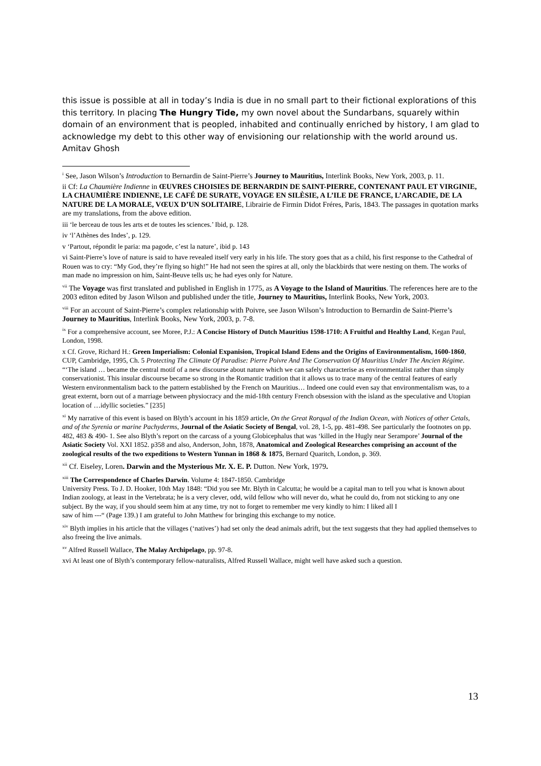this issue is possible at all in today’s India is due in no small part to their fictional explorations of this this territory. In placing The Hungry Tide, my own novel about the Sundarbans, squarely within domain of an environment that is peopled, inhabited and continually enriched by history, I am glad to acknowledge my debt to this other way of envisioning our relationship with the world around us.
Amitav Ghosh
<sup>i</sup> See, Jason Wilson’s Introduction to Bernardin de Saint-Pierre’s Journey to Mauritius, Interlink Books, New York, 2003, p. 11.
ii Cf: La Chaumière Indienne in ŒUVRES CHOISIES DE BERNARDIN DE SAINT-PIERRE, CONTENANT PAUL ET VIRGINIE, LA CHAUMIÈRE INDIENNE, LE CAFÉ DE SURATE, VOYAGE EN SILÈSIE, A L’ILE DE FRANCE, L’ARCADIE, DE LA NATURE DE LA MORALE, VŒUX D’UN SOLITAIRE, Librairie de Firmin Didot Fréres, Paris, 1843. The passages in quotation marks are my translations, from the above edition.
iii ‘le berceau de tous les arts et de toutes les sciences.’ Ibid, p. 128.
iv ‘l’Athènes des Indes’, p. 129.
v ‘Partout, répondit le paria: ma pagode, c’est la nature’, ibid p. 143
vi Saint-Pierre’s love of nature is said to have revealed itself very early in his life. The story goes that as a child, his first response to the Cathedral of Rouen was to cry: “My God, they’re flying so high!” He had not seen the spires at all, only the blackbirds that were nesting on them. The works of man made no impression on him, Saint-Beuve tells us; he had eyes only for Nature.
<sup>vii</sup> The Voyage was first translated and published in English in 1775, as A Voyage to the Island of Mauritius. The references here are to the 2003 editon edited by Jason Wilson and published under the title, Journey to Mauritius, Interlink Books, New York, 2003.
<sup>viii</sup> For an account of Saint-Pierre’s complex relationship with Poivre, see Jason Wilson’s Introduction to Bernardin de Saint-Pierre’s Journey to Mauritius, Interlink Books, New York, 2003, p. 7-8.
<sup>ix</sup> For a comprehensive account, see Moree, P.J.: A Concise History of Dutch Mauritius 1598-1710: A Fruitful and Healthy Land, Kegan Paul, London, 1998.
x Cf. Grove, Richard H.: Green Imperialism: Colonial Expanision, Tropical Island Edens and the Origins of Environmentalism, 1600-1860, CUP, Cambridge, 1995, Ch. 5 Protecting The Climate Of Paradise: Pierre Poivre And The Conservation Of Mauritius Under The Ancien Régime. “‘The island … became the central motif of a new discourse about nature which we can safely characterise as environmentalist rather than simply conservationist. This insular discourse became so strong in the Romantic tradition that it allows us to trace many of the central features of early Western environmentalism back to the pattern established by the French on Mauritius… Indeed one could even say that environmentalism was, to a great externt, born out of a marriage between physiocracy and the mid-18th century French obsession with the island as the speculative and Utopian location of …idyllic societies.” [235]
<sup>xi</sup> My narrative of this event is based on Blyth’s account in his 1859 article, On the Great Rorqual of the Indian Ocean, with Notices of other Cetals, and of the Syrenia or marine Pachyderms, Journal of the Asiatic Society of Bengal, vol. 28, 1-5, pp. 481-498. See particularly the footnotes on pp. 482, 483 & 490- 1. See also Blyth’s report on the carcass of a young Globicephalus that was ‘killed in the Hugly near Serampore’ Journal of the Asiatic Society Vol. XXI 1852. p358 and also, Anderson, John, 1878, Anatomical and Zoological Researches comprising an account of the zoological results of the two expeditions to Western Yunnan in 1868 & 1875, Bernard Quaritch, London, p. 369.
<sup>xii</sup> Cf. Eiseley, Loren. Darwin and the Mysterious Mr. X. E. P. Dutton. New York, 1979.
<sup>xiii</sup> The Correspondence of Charles Darwin. Volume 4: 1847-1850. Cambridge
University Press. To J. D. Hooker, 10th May 1848: “Did you see Mr. Blyth in Calcutta; he would be a capital man to tell you what is known about Indian zoology, at least in the Vertebrata; he is a very clever, odd, wild fellow who will never do, what he could do, from not sticking to any one subject. By the way, if you should seem him at any time, try not to forget to remember me very kindly to him: I liked all I
saw of him ---“ (Page 139.) I am grateful to John Matthew for bringing this exchange to my notice.
<sup>xiv</sup> Blyth implies in his article that the villages (‘natives’) had set only the dead animals adrift, but the text suggests that they had applied themselves to also freeing the live animals.
<sup>xv</sup> Alfred Russell Wallace, The Malay Archipelago, pp. 97-8.
xvi At least one of Blyth’s contemporary fellow-naturalists, Alfred Russell Wallace, might well have asked such a question.
13